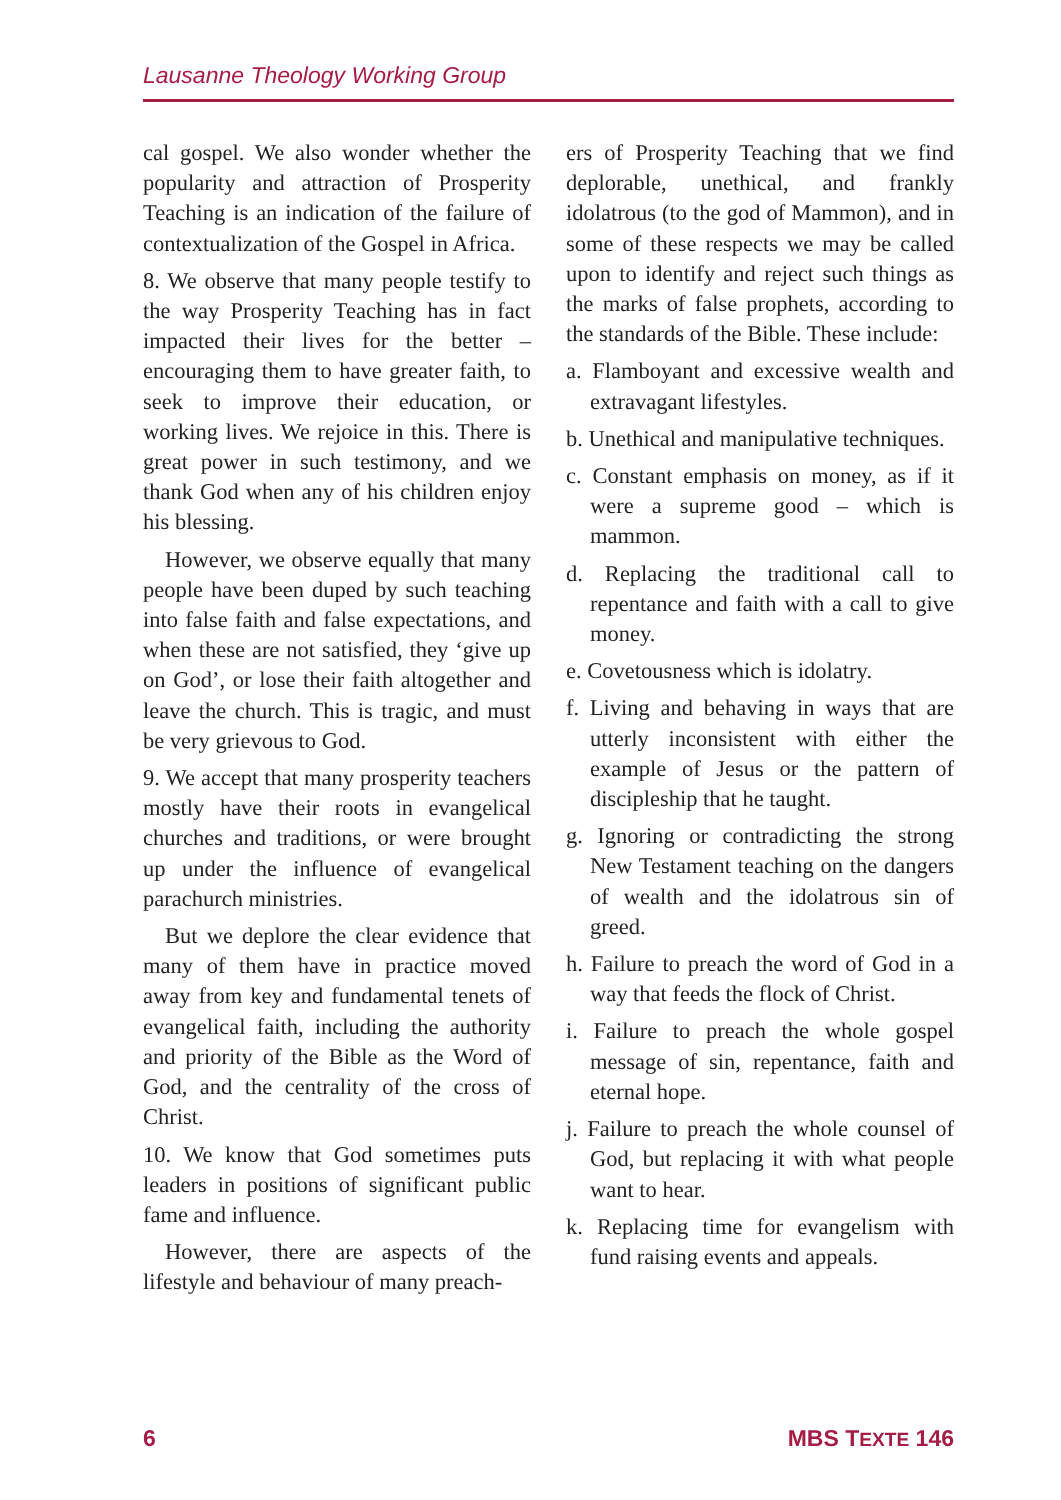Lausanne Theology Working Group
cal gospel. We also wonder whether the popularity and attraction of Prosperity Teaching is an indication of the failure of contextualization of the Gospel in Africa.
8. We observe that many people testify to the way Prosperity Teaching has in fact impacted their lives for the better – encouraging them to have greater faith, to seek to improve their education, or working lives. We rejoice in this. There is great power in such testimony, and we thank God when any of his children enjoy his blessing.
However, we observe equally that many people have been duped by such teaching into false faith and false expectations, and when these are not satisfied, they ‘give up on God’, or lose their faith altogether and leave the church. This is tragic, and must be very grievous to God.
9. We accept that many prosperity teachers mostly have their roots in evangelical churches and traditions, or were brought up under the influence of evangelical parachurch ministries.
But we deplore the clear evidence that many of them have in practice moved away from key and fundamental tenets of evangelical faith, including the authority and priority of the Bible as the Word of God, and the centrality of the cross of Christ.
10. We know that God sometimes puts leaders in positions of significant public fame and influence.
However, there are aspects of the lifestyle and behaviour of many preach-
ers of Prosperity Teaching that we find deplorable, unethical, and frankly idolatrous (to the god of Mammon), and in some of these respects we may be called upon to identify and reject such things as the marks of false prophets, according to the standards of the Bible. These include:
a. Flamboyant and excessive wealth and extravagant lifestyles.
b. Unethical and manipulative techniques.
c. Constant emphasis on money, as if it were a supreme good – which is mammon.
d. Replacing the traditional call to repentance and faith with a call to give money.
e. Covetousness which is idolatry.
f. Living and behaving in ways that are utterly inconsistent with either the example of Jesus or the pattern of discipleship that he taught.
g. Ignoring or contradicting the strong New Testament teaching on the dangers of wealth and the idolatrous sin of greed.
h. Failure to preach the word of God in a way that feeds the flock of Christ.
i. Failure to preach the whole gospel message of sin, repentance, faith and eternal hope.
j. Failure to preach the whole counsel of God, but replacing it with what people want to hear.
k. Replacing time for evangelism with fund raising events and appeals.
6 MBS TEXTE 146